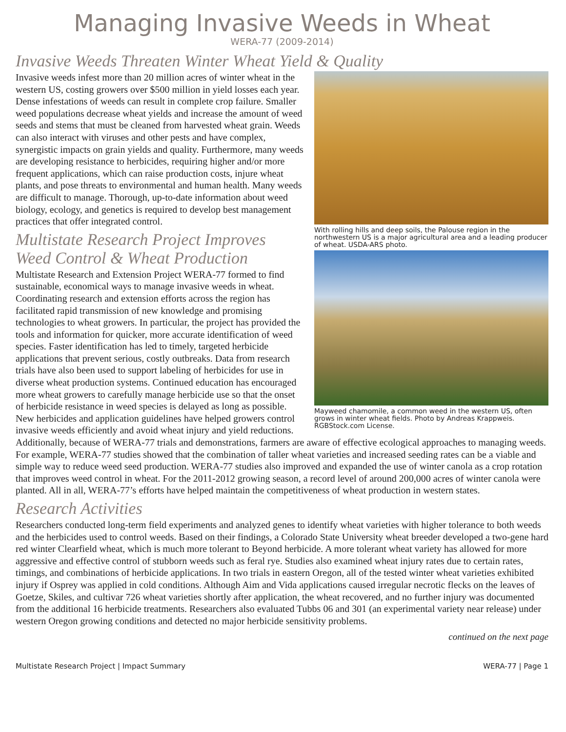Managing Invasive Weeds in Wheat
WERA-77 (2009-2014)
Invasive Weeds Threaten Winter Wheat Yield & Quality
With rolling hills and deep soils, the Palouse region in the northwestern US is a major agricultural area and a leading producer of wheat. USDA-ARS photo.
Mayweed chamomile, a common weed in the western US, often grows in winter wheat fields. Photo by Andreas Krappweis. RGBStock.com License.
Invasive weeds infest more than 20 million acres of winter wheat in the western US, costing growers over $500 million in yield losses each year. Dense infestations of weeds can result in complete crop failure. Smaller weed populations decrease wheat yields and increase the amount of weed seeds and stems that must be cleaned from harvested wheat grain. Weeds can also interact with viruses and other pests and have complex, synergistic impacts on grain yields and quality. Furthermore, many weeds are developing resistance to herbicides, requiring higher and/or more frequent applications, which can raise production costs, injure wheat plants, and pose threats to environmental and human health. Many weeds are difficult to manage. Thorough, up-to-date information about weed biology, ecology, and genetics is required to develop best management practices that offer integrated control.
Multistate Research Project Improves Weed Control & Wheat Production
Multistate Research and Extension Project WERA-77 formed to find sustainable, economical ways to manage invasive weeds in wheat. Coordinating research and extension efforts across the region has facilitated rapid transmission of new knowledge and promising technologies to wheat growers. In particular, the project has provided the tools and information for quicker, more accurate identification of weed species. Faster identification has led to timely, targeted herbicide applications that prevent serious, costly outbreaks. Data from research trials have also been used to support labeling of herbicides for use in diverse wheat production systems. Continued education has encouraged more wheat growers to carefully manage herbicide use so that the onset of herbicide resistance in weed species is delayed as long as possible. New herbicides and application guidelines have helped growers control invasive weeds efficiently and avoid wheat injury and yield reductions. Additionally, because of WERA-77 trials and demonstrations, farmers are aware of effective ecological approaches to managing weeds. For example, WERA-77 studies showed that the combination of taller wheat varieties and increased seeding rates can be a viable and simple way to reduce weed seed production. WERA-77 studies also improved and expanded the use of winter canola as a crop rotation that improves weed control in wheat. For the 2011-2012 growing season, a record level of around 200,000 acres of winter canola were planted. All in all, WERA-77’s efforts have helped maintain the competitiveness of wheat production in western states.
Research Activities
Researchers conducted long-term field experiments and analyzed genes to identify wheat varieties with higher tolerance to both weeds and the herbicides used to control weeds. Based on their findings, a Colorado State University wheat breeder developed a two-gene hard red winter Clearfield wheat, which is much more tolerant to Beyond herbicide. A more tolerant wheat variety has allowed for more aggressive and effective control of stubborn weeds such as feral rye. Studies also examined wheat injury rates due to certain rates, timings, and combinations of herbicide applications. In two trials in eastern Oregon, all of the tested winter wheat varieties exhibited injury if Osprey was applied in cold conditions. Although Aim and Vida applications caused irregular necrotic flecks on the leaves of Goetze, Skiles, and cultivar 726 wheat varieties shortly after application, the wheat recovered, and no further injury was documented from the additional 16 herbicide treatments. Researchers also evaluated Tubbs 06 and 301 (an experimental variety near release) under western Oregon growing conditions and detected no major herbicide sensitivity problems.
continued on the next page
Multistate Research Project | Impact Summary WERA-77 | Page 1